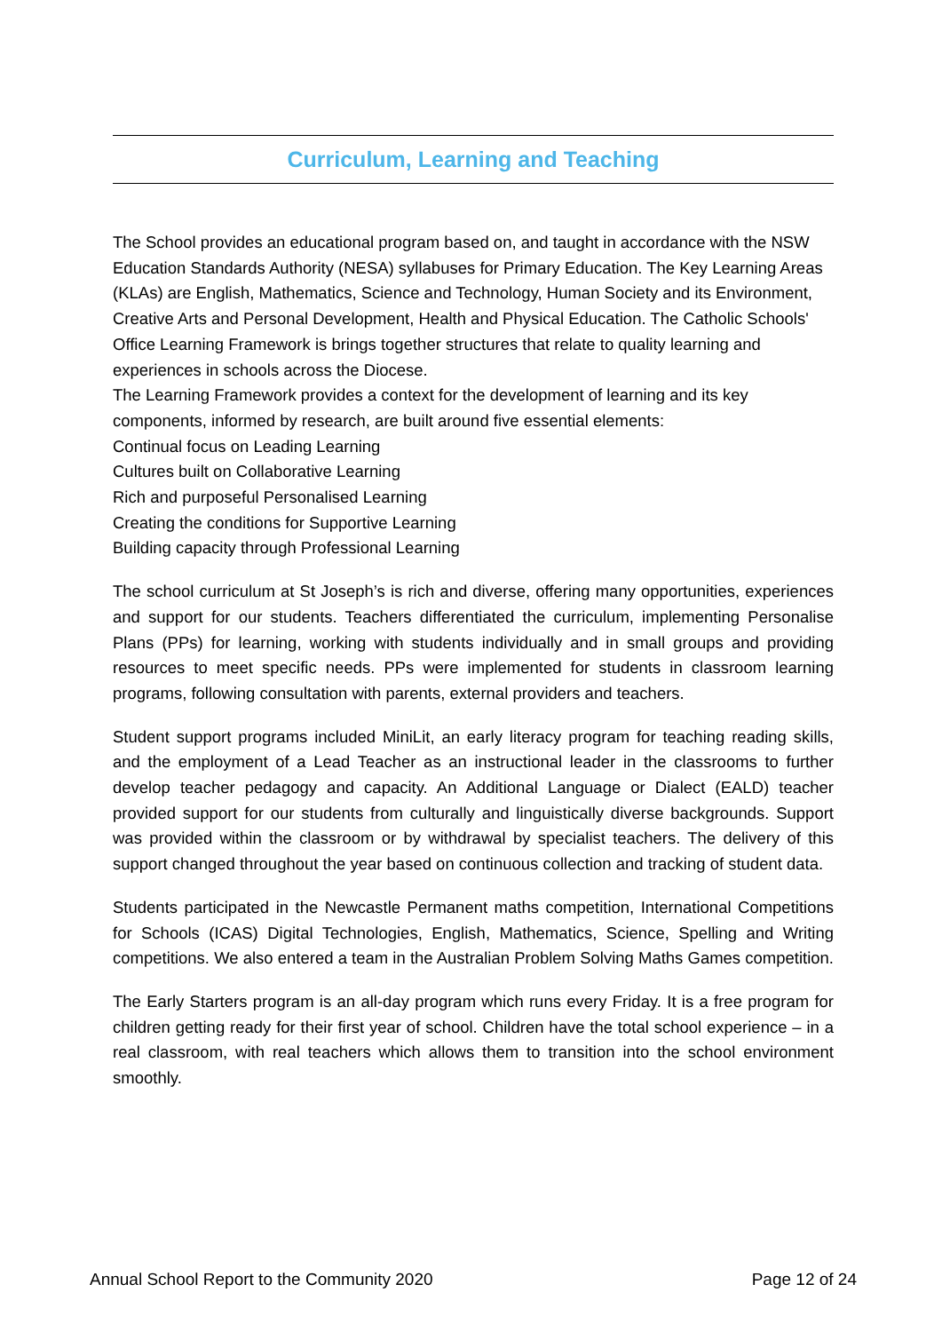Curriculum, Learning and Teaching
The School provides an educational program based on, and taught in accordance with the NSW Education Standards Authority (NESA) syllabuses for Primary Education. The Key Learning Areas (KLAs) are English, Mathematics, Science and Technology, Human Society and its Environment, Creative Arts and Personal Development, Health and Physical Education. The Catholic Schools' Office Learning Framework is brings together structures that relate to quality learning and experiences in schools across the Diocese.
The Learning Framework provides a context for the development of learning and its key components, informed by research, are built around five essential elements:
Continual focus on Leading Learning
Cultures built on Collaborative Learning
Rich and purposeful Personalised Learning
Creating the conditions for Supportive Learning
Building capacity through Professional Learning
The school curriculum at St Joseph’s is rich and diverse, offering many opportunities, experiences and support for our students. Teachers differentiated the curriculum, implementing Personalise Plans (PPs) for learning, working with students individually and in small groups and providing resources to meet specific needs. PPs were implemented for students in classroom learning programs, following consultation with parents, external providers and teachers.
Student support programs included MiniLit, an early literacy program for teaching reading skills, and the employment of a Lead Teacher as an instructional leader in the classrooms to further develop teacher pedagogy and capacity. An Additional Language or Dialect (EALD) teacher provided support for our students from culturally and linguistically diverse backgrounds. Support was provided within the classroom or by withdrawal by specialist teachers. The delivery of this support changed throughout the year based on continuous collection and tracking of student data.
Students participated in the Newcastle Permanent maths competition, International Competitions for Schools (ICAS) Digital Technologies, English, Mathematics, Science, Spelling and Writing competitions. We also entered a team in the Australian Problem Solving Maths Games competition.
The Early Starters program is an all-day program which runs every Friday. It is a free program for children getting ready for their first year of school. Children have the total school experience – in a real classroom, with real teachers which allows them to transition into the school environment smoothly.
Annual School Report to the Community 2020 Page 12 of 24